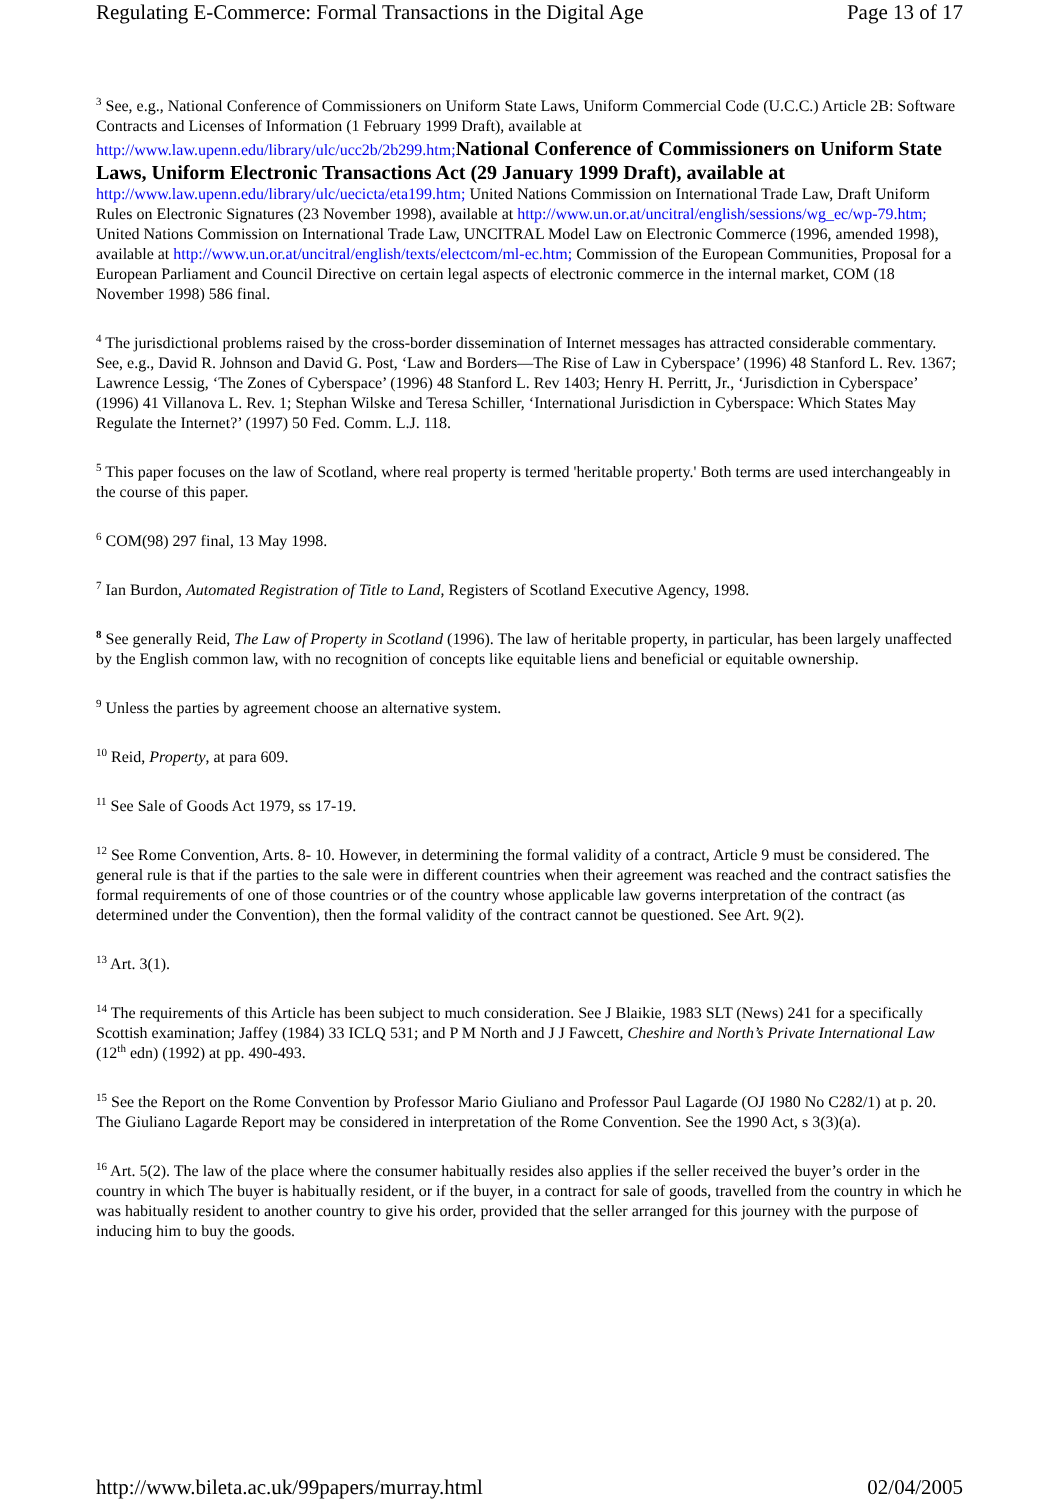Regulating E-Commerce: Formal Transactions in the Digital Age Page 13 of 17
<sup>3</sup> See, e.g., National Conference of Commissioners on Uniform State Laws, Uniform Commercial Code (U.C.C.) Article 2B: Software Contracts and Licenses of Information (1 February 1999 Draft), available at http://www.law.upenn.edu/library/ulc/ucc2b/2b299.htm; National Conference of Commissioners on Uniform State Laws, Uniform Electronic Transactions Act (29 January 1999 Draft), available at http://www.law.upenn.edu/library/ulc/uecicta/eta199.htm; United Nations Commission on International Trade Law, Draft Uniform Rules on Electronic Signatures (23 November 1998), available at http://www.un.or.at/uncitral/english/sessions/wg_ec/wp-79.htm; United Nations Commission on International Trade Law, UNCITRAL Model Law on Electronic Commerce (1996, amended 1998), available at http://www.un.or.at/uncitral/english/texts/electcom/ml-ec.htm; Commission of the European Communities, Proposal for a European Parliament and Council Directive on certain legal aspects of electronic commerce in the internal market, COM (18 November 1998) 586 final.
<sup>4</sup> The jurisdictional problems raised by the cross-border dissemination of Internet messages has attracted considerable commentary. See, e.g., David R. Johnson and David G. Post, ‘Law and Borders—The Rise of Law in Cyberspace’ (1996) 48 Stanford L. Rev. 1367; Lawrence Lessig, ‘The Zones of Cyberspace’ (1996) 48 Stanford L. Rev 1403; Henry H. Perritt, Jr., ‘Jurisdiction in Cyberspace’ (1996) 41 Villanova L. Rev. 1; Stephan Wilske and Teresa Schiller, ‘International Jurisdiction in Cyberspace: Which States May Regulate the Internet?’ (1997) 50 Fed. Comm. L.J. 118.
<sup>5</sup> This paper focuses on the law of Scotland, where real property is termed 'heritable property.' Both terms are used interchangeably in the course of this paper.
<sup>6</sup> COM(98) 297 final, 13 May 1998.
<sup>7</sup> Ian Burdon, Automated Registration of Title to Land, Registers of Scotland Executive Agency, 1998.
<sup>8</sup> See generally Reid, The Law of Property in Scotland (1996). The law of heritable property, in particular, has been largely unaffected by the English common law, with no recognition of concepts like equitable liens and beneficial or equitable ownership.
<sup>9</sup> Unless the parties by agreement choose an alternative system.
<sup>10</sup> Reid, Property, at para 609.
<sup>11</sup> See Sale of Goods Act 1979, ss 17-19.
<sup>12</sup> See Rome Convention, Arts. 8- 10. However, in determining the formal validity of a contract, Article 9 must be considered. The general rule is that if the parties to the sale were in different countries when their agreement was reached and the contract satisfies the formal requirements of one of those countries or of the country whose applicable law governs interpretation of the contract (as determined under the Convention), then the formal validity of the contract cannot be questioned. See Art. 9(2).
<sup>13</sup> Art. 3(1).
<sup>14</sup> The requirements of this Article has been subject to much consideration. See J Blaikie, 1983 SLT (News) 241 for a specifically Scottish examination; Jaffey (1984) 33 ICLQ 531; and P M North and J J Fawcett, Cheshire and North’s Private International Law (12<sup>th</sup> edn) (1992) at pp. 490-493.
<sup>15</sup> See the Report on the Rome Convention by Professor Mario Giuliano and Professor Paul Lagarde (OJ 1980 No C282/1) at p. 20. The Giuliano Lagarde Report may be considered in interpretation of the Rome Convention. See the 1990 Act, s 3(3)(a).
<sup>16</sup> Art. 5(2). The law of the place where the consumer habitually resides also applies if the seller received the buyer’s order in the country in which The buyer is habitually resident, or if the buyer, in a contract for sale of goods, travelled from the country in which he was habitually resident to another country to give his order, provided that the seller arranged for this journey with the purpose of inducing him to buy the goods.
http://www.bileta.ac.uk/99papers/murray.html 02/04/2005